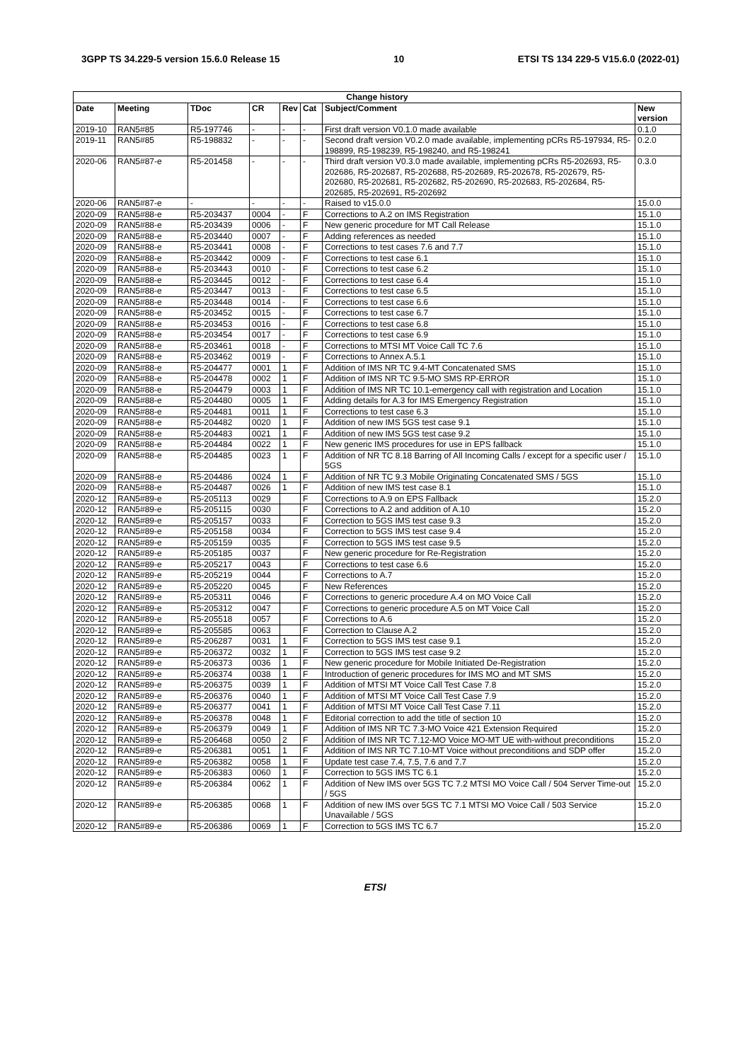3GPP TS 34.229-5 version 15.6.0 Release 15 10 ETSI TS 134 229-5 V15.6.0 (2022-01)
| Change history | | | | | | | |
| --- | --- | --- | --- | --- | --- | --- | --- |
| Date | Meeting | TDoc | CR | Rev | Cat | Subject/Comment | New version |
| 2019-10 | RAN5#85 | R5-197746 | - | - | - | First draft version V0.1.0 made available | 0.1.0 |
| 2019-11 | RAN5#85 | R5-198832 | - | - | - | Second draft version V0.2.0 made available, implementing pCRs R5-197934, R5-198899, R5-198239, R5-198240, and R5-198241 | 0.2.0 |
| 2020-06 | RAN5#87-e | R5-201458 | - | - | - | Third draft version V0.3.0 made available, implementing pCRs R5-202693, R5-202686, R5-202687, R5-202688, R5-202689, R5-202678, R5-202679, R5-202680, R5-202681, R5-202682, R5-202690, R5-202683, R5-202684, R5-202685, R5-202691, R5-202692 | 0.3.0 |
| 2020-06 | RAN5#87-e | - | - | - | - | Raised to v15.0.0 | 15.0.0 |
| 2020-09 | RAN5#88-e | R5-203437 | 0004 | - | F | Corrections to A.2 on IMS Registration | 15.1.0 |
| 2020-09 | RAN5#88-e | R5-203439 | 0006 | - | F | New generic procedure for MT Call Release | 15.1.0 |
| 2020-09 | RAN5#88-e | R5-203440 | 0007 | - | F | Adding references as needed | 15.1.0 |
| 2020-09 | RAN5#88-e | R5-203441 | 0008 | - | F | Corrections to test cases 7.6 and 7.7 | 15.1.0 |
| 2020-09 | RAN5#88-e | R5-203442 | 0009 | - | F | Corrections to test case 6.1 | 15.1.0 |
| 2020-09 | RAN5#88-e | R5-203443 | 0010 | - | F | Corrections to test case 6.2 | 15.1.0 |
| 2020-09 | RAN5#88-e | R5-203445 | 0012 | - | F | Corrections to test case 6.4 | 15.1.0 |
| 2020-09 | RAN5#88-e | R5-203447 | 0013 | - | F | Corrections to test case 6.5 | 15.1.0 |
| 2020-09 | RAN5#88-e | R5-203448 | 0014 | - | F | Corrections to test case 6.6 | 15.1.0 |
| 2020-09 | RAN5#88-e | R5-203452 | 0015 | - | F | Corrections to test case 6.7 | 15.1.0 |
| 2020-09 | RAN5#88-e | R5-203453 | 0016 | - | F | Corrections to test case 6.8 | 15.1.0 |
| 2020-09 | RAN5#88-e | R5-203454 | 0017 | - | F | Corrections to test case 6.9 | 15.1.0 |
| 2020-09 | RAN5#88-e | R5-203461 | 0018 | - | F | Corrections to MTSI MT Voice Call TC 7.6 | 15.1.0 |
| 2020-09 | RAN5#88-e | R5-203462 | 0019 | - | F | Corrections to Annex A.5.1 | 15.1.0 |
| 2020-09 | RAN5#88-e | R5-204477 | 0001 | 1 | F | Addition of IMS NR TC 9.4-MT Concatenated SMS | 15.1.0 |
| 2020-09 | RAN5#88-e | R5-204478 | 0002 | 1 | F | Addition of IMS NR TC 9.5-MO SMS RP-ERROR | 15.1.0 |
| 2020-09 | RAN5#88-e | R5-204479 | 0003 | 1 | F | Addition of IMS NR TC 10.1-emergency call with registration and Location | 15.1.0 |
| 2020-09 | RAN5#88-e | R5-204480 | 0005 | 1 | F | Adding details for A.3 for IMS Emergency Registration | 15.1.0 |
| 2020-09 | RAN5#88-e | R5-204481 | 0011 | 1 | F | Corrections to test case 6.3 | 15.1.0 |
| 2020-09 | RAN5#88-e | R5-204482 | 0020 | 1 | F | Addition of new IMS 5GS test case 9.1 | 15.1.0 |
| 2020-09 | RAN5#88-e | R5-204483 | 0021 | 1 | F | Addition of new IMS 5GS test case 9.2 | 15.1.0 |
| 2020-09 | RAN5#88-e | R5-204484 | 0022 | 1 | F | New generic IMS procedures for use in EPS fallback | 15.1.0 |
| 2020-09 | RAN5#88-e | R5-204485 | 0023 | 1 | F | Addition of NR TC 8.18 Barring of All Incoming Calls / except for a specific user / 5GS | 15.1.0 |
| 2020-09 | RAN5#88-e | R5-204486 | 0024 | 1 | F | Addition of NR TC 9.3 Mobile Originating Concatenated SMS / 5GS | 15.1.0 |
| 2020-09 | RAN5#88-e | R5-204487 | 0026 | 1 | F | Addition of new IMS test case 8.1 | 15.1.0 |
| 2020-12 | RAN5#89-e | R5-205113 | 0029 | | F | Corrections to A.9 on EPS Fallback | 15.2.0 |
| 2020-12 | RAN5#89-e | R5-205115 | 0030 | | F | Corrections to A.2 and addition of A.10 | 15.2.0 |
| 2020-12 | RAN5#89-e | R5-205157 | 0033 | | F | Correction to 5GS IMS test case 9.3 | 15.2.0 |
| 2020-12 | RAN5#89-e | R5-205158 | 0034 | | F | Correction to 5GS IMS test case 9.4 | 15.2.0 |
| 2020-12 | RAN5#89-e | R5-205159 | 0035 | | F | Correction to 5GS IMS test case 9.5 | 15.2.0 |
| 2020-12 | RAN5#89-e | R5-205185 | 0037 | | F | New generic procedure for Re-Registration | 15.2.0 |
| 2020-12 | RAN5#89-e | R5-205217 | 0043 | | F | Corrections to test case 6.6 | 15.2.0 |
| 2020-12 | RAN5#89-e | R5-205219 | 0044 | | F | Corrections to A.7 | 15.2.0 |
| 2020-12 | RAN5#89-e | R5-205220 | 0045 | | F | New References | 15.2.0 |
| 2020-12 | RAN5#89-e | R5-205311 | 0046 | | F | Corrections to generic procedure A.4 on MO Voice Call | 15.2.0 |
| 2020-12 | RAN5#89-e | R5-205312 | 0047 | | F | Corrections to generic procedure A.5 on MT Voice Call | 15.2.0 |
| 2020-12 | RAN5#89-e | R5-205518 | 0057 | | F | Corrections to A.6 | 15.2.0 |
| 2020-12 | RAN5#89-e | R5-205585 | 0063 | | F | Correction to Clause A.2 | 15.2.0 |
| 2020-12 | RAN5#89-e | R5-206287 | 0031 | 1 | F | Correction to 5GS IMS test case 9.1 | 15.2.0 |
| 2020-12 | RAN5#89-e | R5-206372 | 0032 | 1 | F | Correction to 5GS IMS test case 9.2 | 15.2.0 |
| 2020-12 | RAN5#89-e | R5-206373 | 0036 | 1 | F | New generic procedure for Mobile Initiated De-Registration | 15.2.0 |
| 2020-12 | RAN5#89-e | R5-206374 | 0038 | 1 | F | Introduction of generic procedures for IMS MO and MT SMS | 15.2.0 |
| 2020-12 | RAN5#89-e | R5-206375 | 0039 | 1 | F | Addition of MTSI MT Voice Call Test Case 7.8 | 15.2.0 |
| 2020-12 | RAN5#89-e | R5-206376 | 0040 | 1 | F | Addition of MTSI MT Voice Call Test Case 7.9 | 15.2.0 |
| 2020-12 | RAN5#89-e | R5-206377 | 0041 | 1 | F | Addition of MTSI MT Voice Call Test Case 7.11 | 15.2.0 |
| 2020-12 | RAN5#89-e | R5-206378 | 0048 | 1 | F | Editorial correction to add the title of section 10 | 15.2.0 |
| 2020-12 | RAN5#89-e | R5-206379 | 0049 | 1 | F | Addition of IMS NR TC 7.3-MO Voice 421 Extension Required | 15.2.0 |
| 2020-12 | RAN5#89-e | R5-206468 | 0050 | 2 | F | Addition of IMS NR TC 7.12-MO Voice MO-MT UE with-without preconditions | 15.2.0 |
| 2020-12 | RAN5#89-e | R5-206381 | 0051 | 1 | F | Addition of IMS NR TC 7.10-MT Voice without preconditions and SDP offer | 15.2.0 |
| 2020-12 | RAN5#89-e | R5-206382 | 0058 | 1 | F | Update test case 7.4, 7.5, 7.6 and 7.7 | 15.2.0 |
| 2020-12 | RAN5#89-e | R5-206383 | 0060 | 1 | F | Correction to 5GS IMS TC 6.1 | 15.2.0 |
| 2020-12 | RAN5#89-e | R5-206384 | 0062 | 1 | F | Addition of New IMS over 5GS TC 7.2 MTSI MO Voice Call / 504 Server Time-out / 5GS | 15.2.0 |
| 2020-12 | RAN5#89-e | R5-206385 | 0068 | 1 | F | Addition of new IMS over 5GS TC 7.1 MTSI MO Voice Call / 503 Service Unavailable / 5GS | 15.2.0 |
| 2020-12 | RAN5#89-e | R5-206386 | 0069 | 1 | F | Correction to 5GS IMS TC 6.7 | 15.2.0 |
ETSI